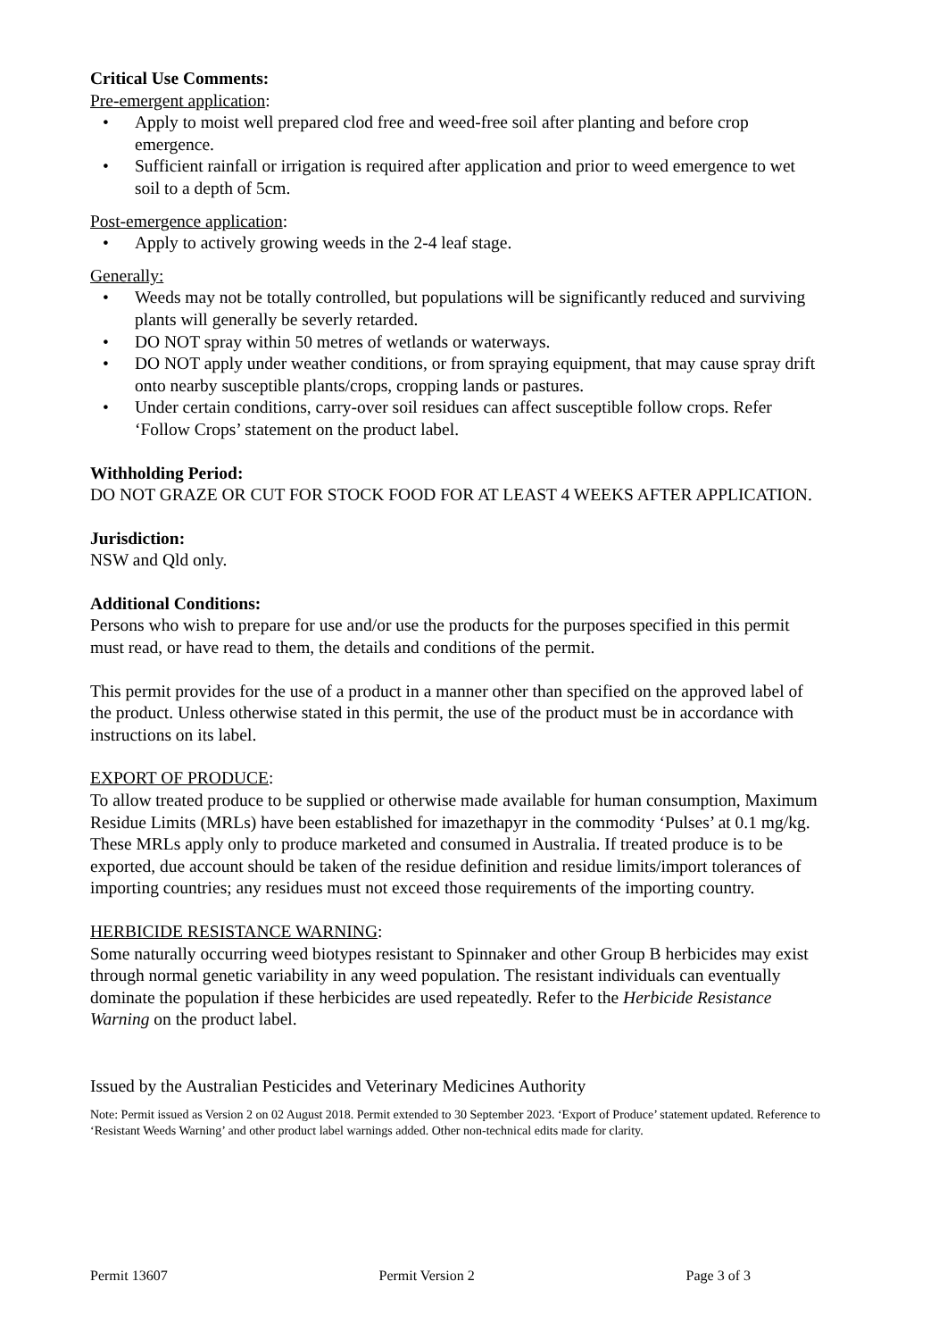Critical Use Comments:
Pre-emergent application:
• Apply to moist well prepared clod free and weed-free soil after planting and before crop emergence.
• Sufficient rainfall or irrigation is required after application and prior to weed emergence to wet soil to a depth of 5cm.
Post-emergence application:
• Apply to actively growing weeds in the 2-4 leaf stage.
Generally:
• Weeds may not be totally controlled, but populations will be significantly reduced and surviving plants will generally be severly retarded.
• DO NOT spray within 50 metres of wetlands or waterways.
• DO NOT apply under weather conditions, or from spraying equipment, that may cause spray drift onto nearby susceptible plants/crops, cropping lands or pastures.
• Under certain conditions, carry-over soil residues can affect susceptible follow crops. Refer ‘Follow Crops’ statement on the product label.
Withholding Period:
DO NOT GRAZE OR CUT FOR STOCK FOOD FOR AT LEAST 4 WEEKS AFTER APPLICATION.
Jurisdiction:
NSW and Qld only.
Additional Conditions:
Persons who wish to prepare for use and/or use the products for the purposes specified in this permit must read, or have read to them, the details and conditions of the permit.
This permit provides for the use of a product in a manner other than specified on the approved label of the product. Unless otherwise stated in this permit, the use of the product must be in accordance with instructions on its label.
EXPORT OF PRODUCE:
To allow treated produce to be supplied or otherwise made available for human consumption, Maximum Residue Limits (MRLs) have been established for imazethapyr in the commodity ‘Pulses’ at 0.1 mg/kg. These MRLs apply only to produce marketed and consumed in Australia. If treated produce is to be exported, due account should be taken of the residue definition and residue limits/import tolerances of importing countries; any residues must not exceed those requirements of the importing country.
HERBICIDE RESISTANCE WARNING:
Some naturally occurring weed biotypes resistant to Spinnaker and other Group B herbicides may exist through normal genetic variability in any weed population. The resistant individuals can eventually dominate the population if these herbicides are used repeatedly. Refer to the Herbicide Resistance Warning on the product label.
Issued by the Australian Pesticides and Veterinary Medicines Authority
Note: Permit issued as Version 2 on 02 August 2018. Permit extended to 30 September 2023. ‘Export of Produce’ statement updated. Reference to ‘Resistant Weeds Warning’ and other product label warnings added. Other non-technical edits made for clarity.
Permit 13607 Permit Version 2 Page 3 of 3